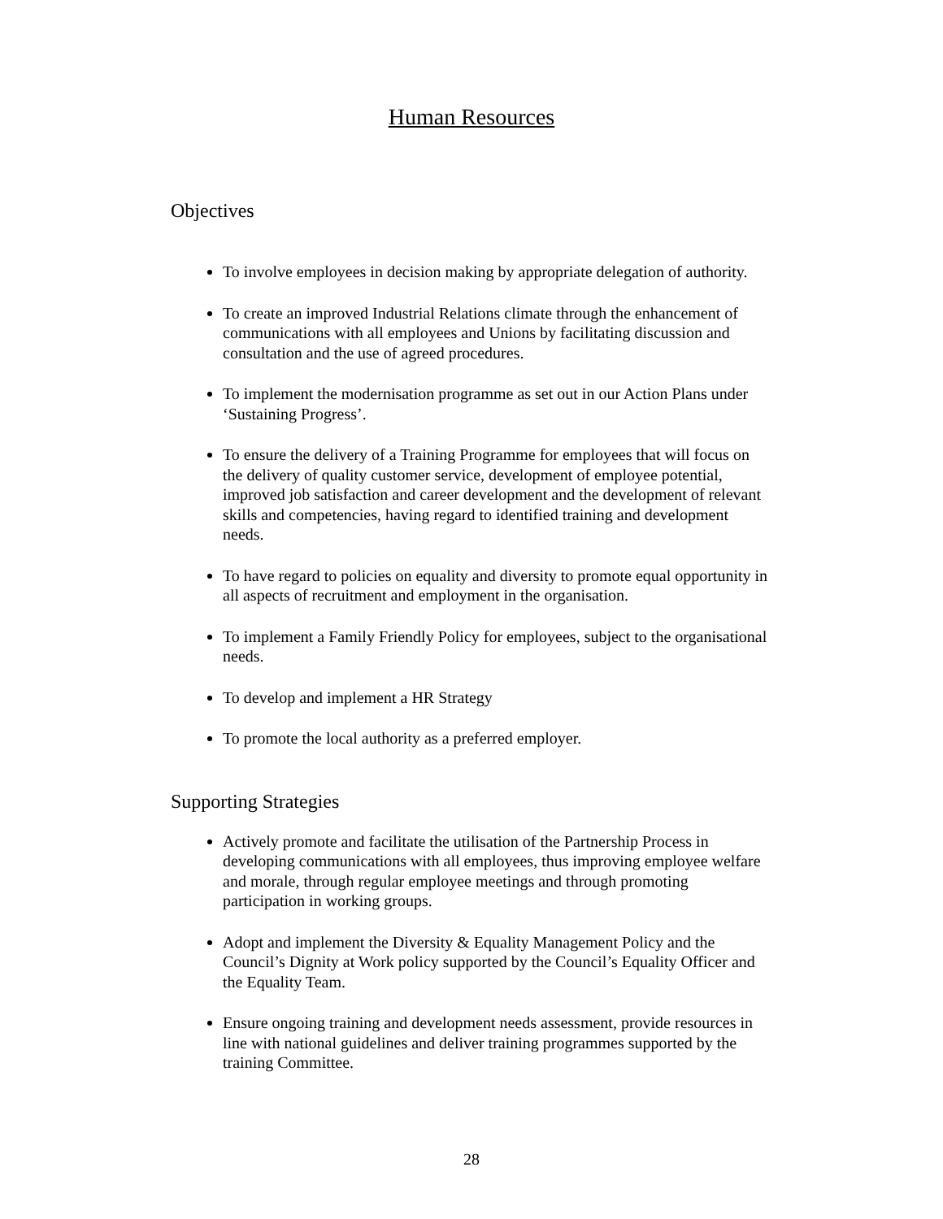Human Resources
Objectives
To involve employees in decision making by appropriate delegation of authority.
To create an improved Industrial Relations climate through the enhancement of communications with all employees and Unions by facilitating discussion and consultation and the use of agreed procedures.
To implement the modernisation programme as set out in our Action Plans under ‘Sustaining Progress’.
To ensure the delivery of a Training Programme for employees that will focus on the delivery of quality customer service, development of employee potential, improved job satisfaction and career development and the development of relevant skills and competencies, having regard to identified training and development needs.
To have regard to policies on equality and diversity to promote equal opportunity in all aspects of recruitment and employment in the organisation.
To implement a Family Friendly Policy for employees, subject to the organisational needs.
To develop and implement a HR Strategy
To promote the local authority as a preferred employer.
Supporting Strategies
Actively promote and facilitate the utilisation of the Partnership Process in developing communications with all employees, thus improving employee welfare and morale, through regular employee meetings and through promoting participation in working groups.
Adopt and implement the Diversity & Equality Management Policy and the Council’s Dignity at Work policy supported by the Council’s Equality Officer and the Equality Team.
Ensure ongoing training and development needs assessment, provide resources in line with national guidelines and deliver training programmes supported by the training Committee.
28